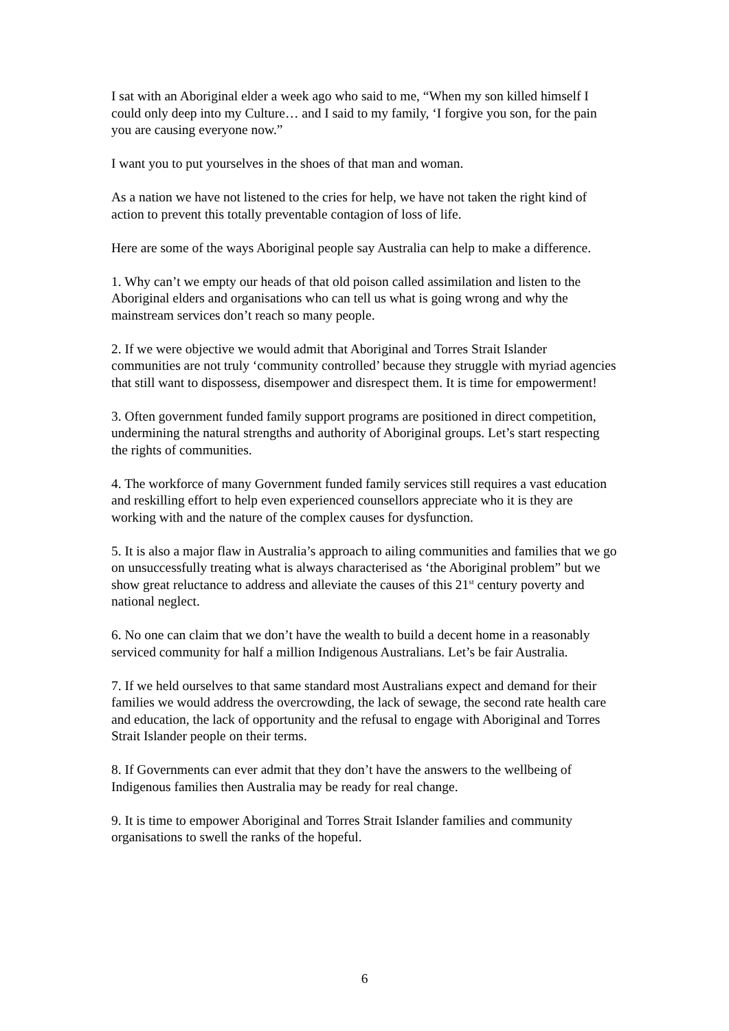I sat with an Aboriginal elder a week ago who said to me, “When my son killed himself I could only deep into my Culture… and I said to my family, ‘I forgive you son, for the pain you are causing everyone now.”
I want you to put yourselves in the shoes of that man and woman.
As a nation we have not listened to the cries for help, we have not taken the right kind of action to prevent this totally preventable contagion of loss of life.
Here are some of the ways Aboriginal people say Australia can help to make a difference.
1. Why can’t we empty our heads of that old poison called assimilation and listen to the Aboriginal elders and organisations who can tell us what is going wrong and why the mainstream services don’t reach so many people.
2. If we were objective we would admit that Aboriginal and Torres Strait Islander communities are not truly ‘community controlled’ because they struggle with myriad agencies that still want to dispossess, disempower and disrespect them. It is time for empowerment!
3. Often government funded family support programs are positioned in direct competition, undermining the natural strengths and authority of Aboriginal groups. Let’s start respecting the rights of communities.
4. The workforce of many Government funded family services still requires a vast education and reskilling effort to help even experienced counsellors appreciate who it is they are working with and the nature of the complex causes for dysfunction.
5. It is also a major flaw in Australia’s approach to ailing communities and families that we go on unsuccessfully treating what is always characterised as ‘the Aboriginal problem” but we show great reluctance to address and alleviate the causes of this 21<sup>st</sup> century poverty and national neglect.
6. No one can claim that we don’t have the wealth to build a decent home in a reasonably serviced community for half a million Indigenous Australians. Let’s be fair Australia.
7. If we held ourselves to that same standard most Australians expect and demand for their families we would address the overcrowding, the lack of sewage, the second rate health care and education, the lack of opportunity and the refusal to engage with Aboriginal and Torres Strait Islander people on their terms.
8. If Governments can ever admit that they don’t have the answers to the wellbeing of Indigenous families then Australia may be ready for real change.
9. It is time to empower Aboriginal and Torres Strait Islander families and community organisations to swell the ranks of the hopeful.
6